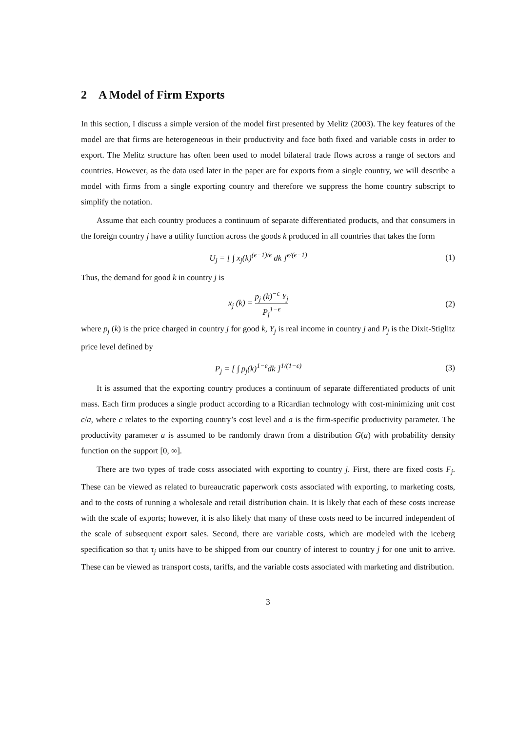2 A Model of Firm Exports
In this section, I discuss a simple version of the model first presented by Melitz (2003). The key features of the model are that firms are heterogeneous in their productivity and face both fixed and variable costs in order to export. The Melitz structure has often been used to model bilateral trade flows across a range of sectors and countries. However, as the data used later in the paper are for exports from a single country, we will describe a model with firms from a single exporting country and therefore we suppress the home country subscript to simplify the notation.
Assume that each country produces a continuum of separate differentiated products, and that consumers in the foreign country j have a utility function across the goods k produced in all countries that takes the form
U<sub>j</sub> = [ ∫ x<sub>j</sub>(k)<sup>(ϵ−1)/ϵ</sup> dk ]<sup>ϵ/(ϵ−1)</sup>
(1)
Thus, the demand for good k in country j is
x<sub>j</sub> (k) = p<sub>j</sub> (k)<sup>−ϵ</sup> Y<sub>j</sub> P<sub>j</sub><sup>1−ϵ</sup>
(2)
where p<sub>j</sub> (k) is the price charged in country j for good k, Y<sub>j</sub> is real income in country j and P<sub>j</sub> is the Dixit-Stiglitz price level defined by
P<sub>j</sub> = [ ∫ p<sub>j</sub>(k)<sup>1−ϵ</sup>dk ]<sup>1/(1−ϵ)</sup> (3)
It is assumed that the exporting country produces a continuum of separate differentiated products of unit mass. Each firm produces a single product according to a Ricardian technology with cost-minimizing unit cost c/a, where c relates to the exporting country’s cost level and a is the firm-specific productivity parameter. The productivity parameter a is assumed to be randomly drawn from a distribution G(a) with probability density function on the support [0, ∞].
There are two types of trade costs associated with exporting to country j. First, there are fixed costs F<sub>j</sub>. These can be viewed as related to bureaucratic paperwork costs associated with exporting, to marketing costs, and to the costs of running a wholesale and retail distribution chain. It is likely that each of these costs increase with the scale of exports; however, it is also likely that many of these costs need to be incurred independent of the scale of subsequent export sales. Second, there are variable costs, which are modeled with the iceberg specification so that τ<sub>j</sub> units have to be shipped from our country of interest to country j for one unit to arrive. These can be viewed as transport costs, tariffs, and the variable costs associated with marketing and distribution.
3